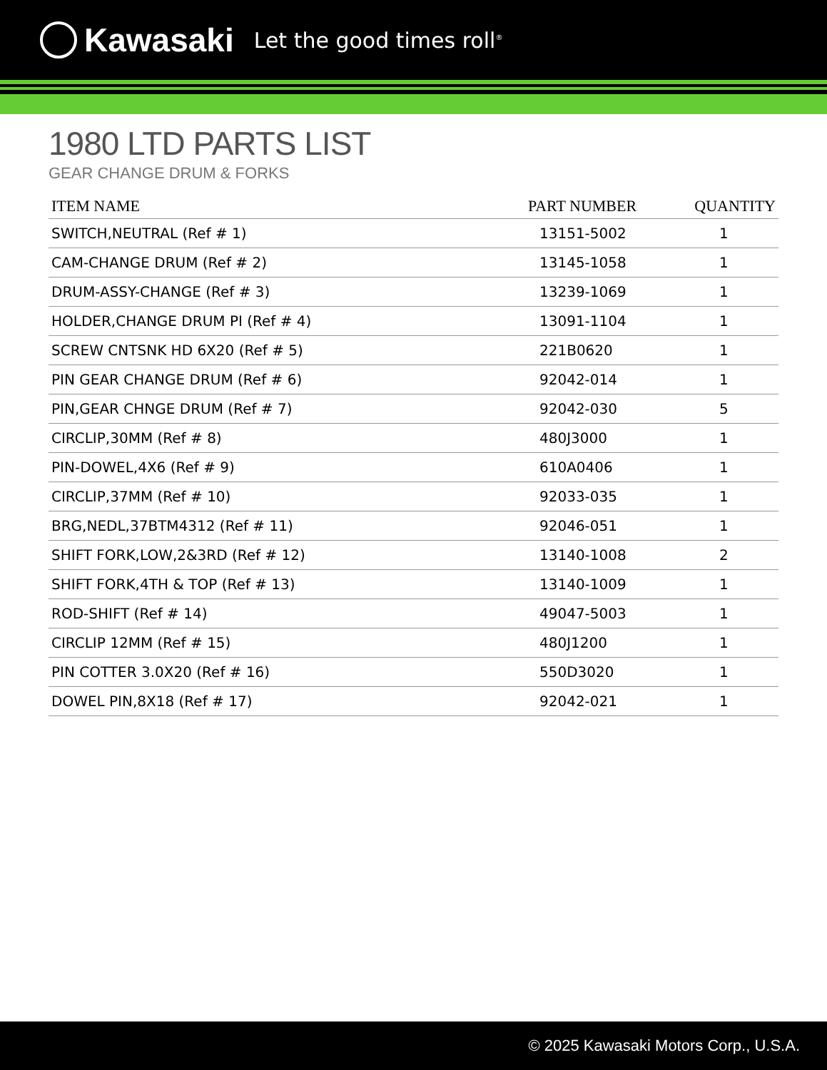Kawasaki Let the good times roll<sup>®</sup>
1980 LTD PARTS LIST
GEAR CHANGE DRUM & FORKS
| ITEM NAME | PART NUMBER | QUANTITY |
| --- | --- | --- |
| SWITCH,NEUTRAL (Ref # 1) | 13151-5002 | 1 |
| CAM-CHANGE DRUM (Ref # 2) | 13145-1058 | 1 |
| DRUM-ASSY-CHANGE (Ref # 3) | 13239-1069 | 1 |
| HOLDER,CHANGE DRUM PI (Ref # 4) | 13091-1104 | 1 |
| SCREW CNTSNK HD 6X20 (Ref # 5) | 221B0620 | 1 |
| PIN GEAR CHANGE DRUM (Ref # 6) | 92042-014 | 1 |
| PIN,GEAR CHNGE DRUM (Ref # 7) | 92042-030 | 5 |
| CIRCLIP,30MM (Ref # 8) | 480J3000 | 1 |
| PIN-DOWEL,4X6 (Ref # 9) | 610A0406 | 1 |
| CIRCLIP,37MM (Ref # 10) | 92033-035 | 1 |
| BRG,NEDL,37BTM4312 (Ref # 11) | 92046-051 | 1 |
| SHIFT FORK,LOW,2&3RD (Ref # 12) | 13140-1008 | 2 |
| SHIFT FORK,4TH & TOP (Ref # 13) | 13140-1009 | 1 |
| ROD-SHIFT (Ref # 14) | 49047-5003 | 1 |
| CIRCLIP 12MM (Ref # 15) | 480J1200 | 1 |
| PIN COTTER 3.0X20 (Ref # 16) | 550D3020 | 1 |
| DOWEL PIN,8X18 (Ref # 17) | 92042-021 | 1 |
© 2025 Kawasaki Motors Corp., U.S.A.